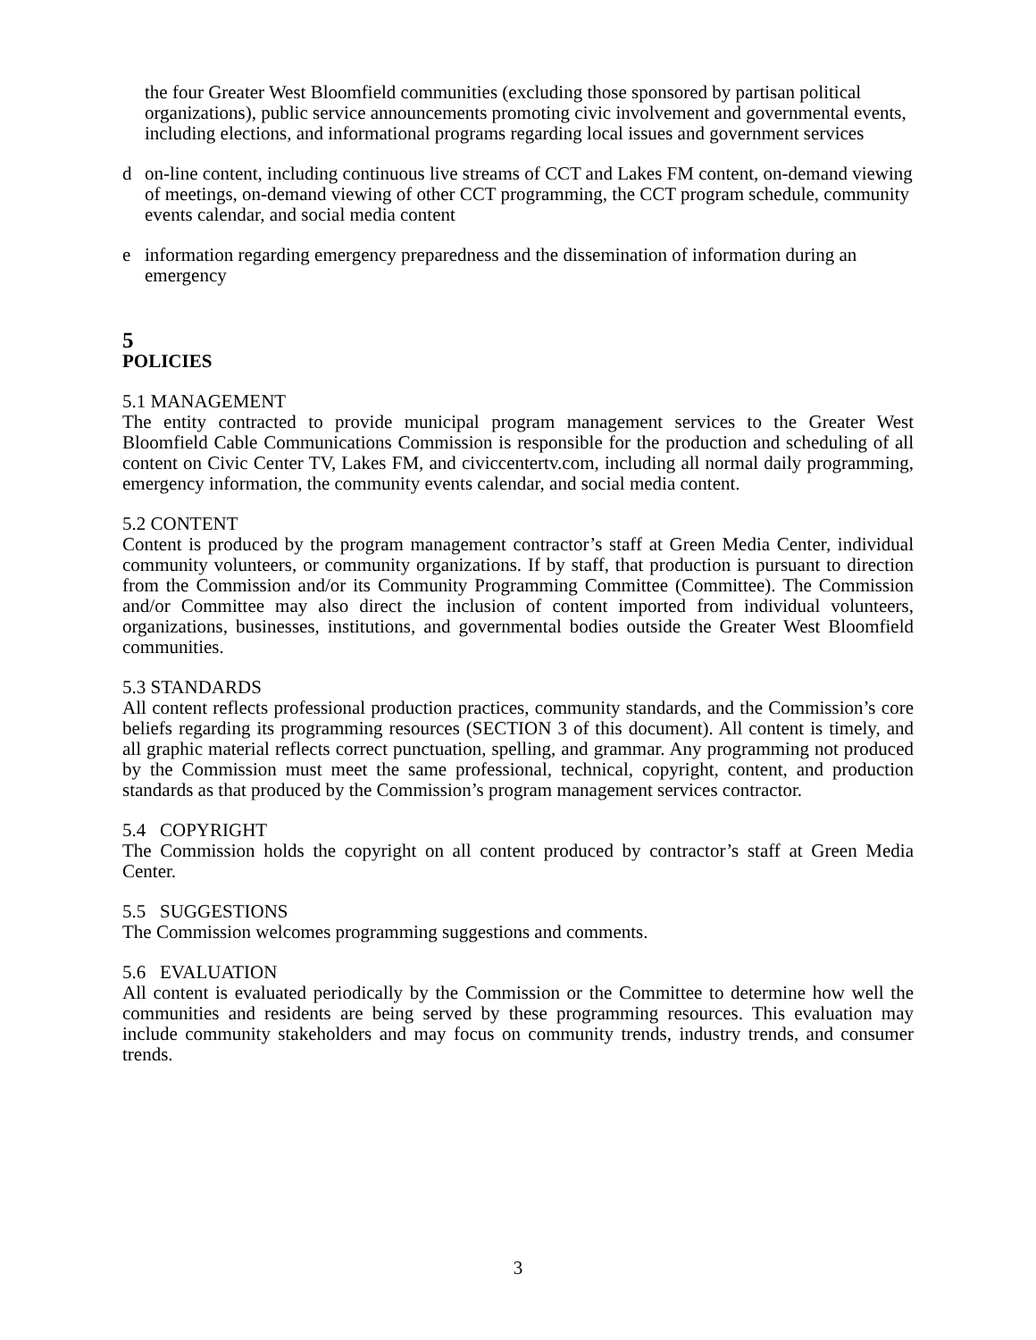the four Greater West Bloomfield communities (excluding those sponsored by partisan political organizations), public service announcements promoting civic involvement and governmental events, including elections, and informational programs regarding local issues and government services
d on-line content, including continuous live streams of CCT and Lakes FM content, on-demand viewing of meetings, on-demand viewing of other CCT programming, the CCT program schedule, community events calendar, and social media content
e information regarding emergency preparedness and the dissemination of information during an emergency
5
POLICIES
5.1 MANAGEMENT
The entity contracted to provide municipal program management services to the Greater West Bloomfield Cable Communications Commission is responsible for the production and scheduling of all content on Civic Center TV, Lakes FM, and civiccentertv.com, including all normal daily programming, emergency information, the community events calendar, and social media content.
5.2 CONTENT
Content is produced by the program management contractor’s staff at Green Media Center, individual community volunteers, or community organizations. If by staff, that production is pursuant to direction from the Commission and/or its Community Programming Committee (Committee). The Commission and/or Committee may also direct the inclusion of content imported from individual volunteers, organizations, businesses, institutions, and governmental bodies outside the Greater West Bloomfield communities.
5.3 STANDARDS
All content reflects professional production practices, community standards, and the Commission’s core beliefs regarding its programming resources (SECTION 3 of this document). All content is timely, and all graphic material reflects correct punctuation, spelling, and grammar. Any programming not produced by the Commission must meet the same professional, technical, copyright, content, and production standards as that produced by the Commission’s program management services contractor.
5.4 COPYRIGHT
The Commission holds the copyright on all content produced by contractor’s staff at Green Media Center.
5.5 SUGGESTIONS
The Commission welcomes programming suggestions and comments.
5.6 EVALUATION
All content is evaluated periodically by the Commission or the Committee to determine how well the communities and residents are being served by these programming resources. This evaluation may include community stakeholders and may focus on community trends, industry trends, and consumer trends.
3